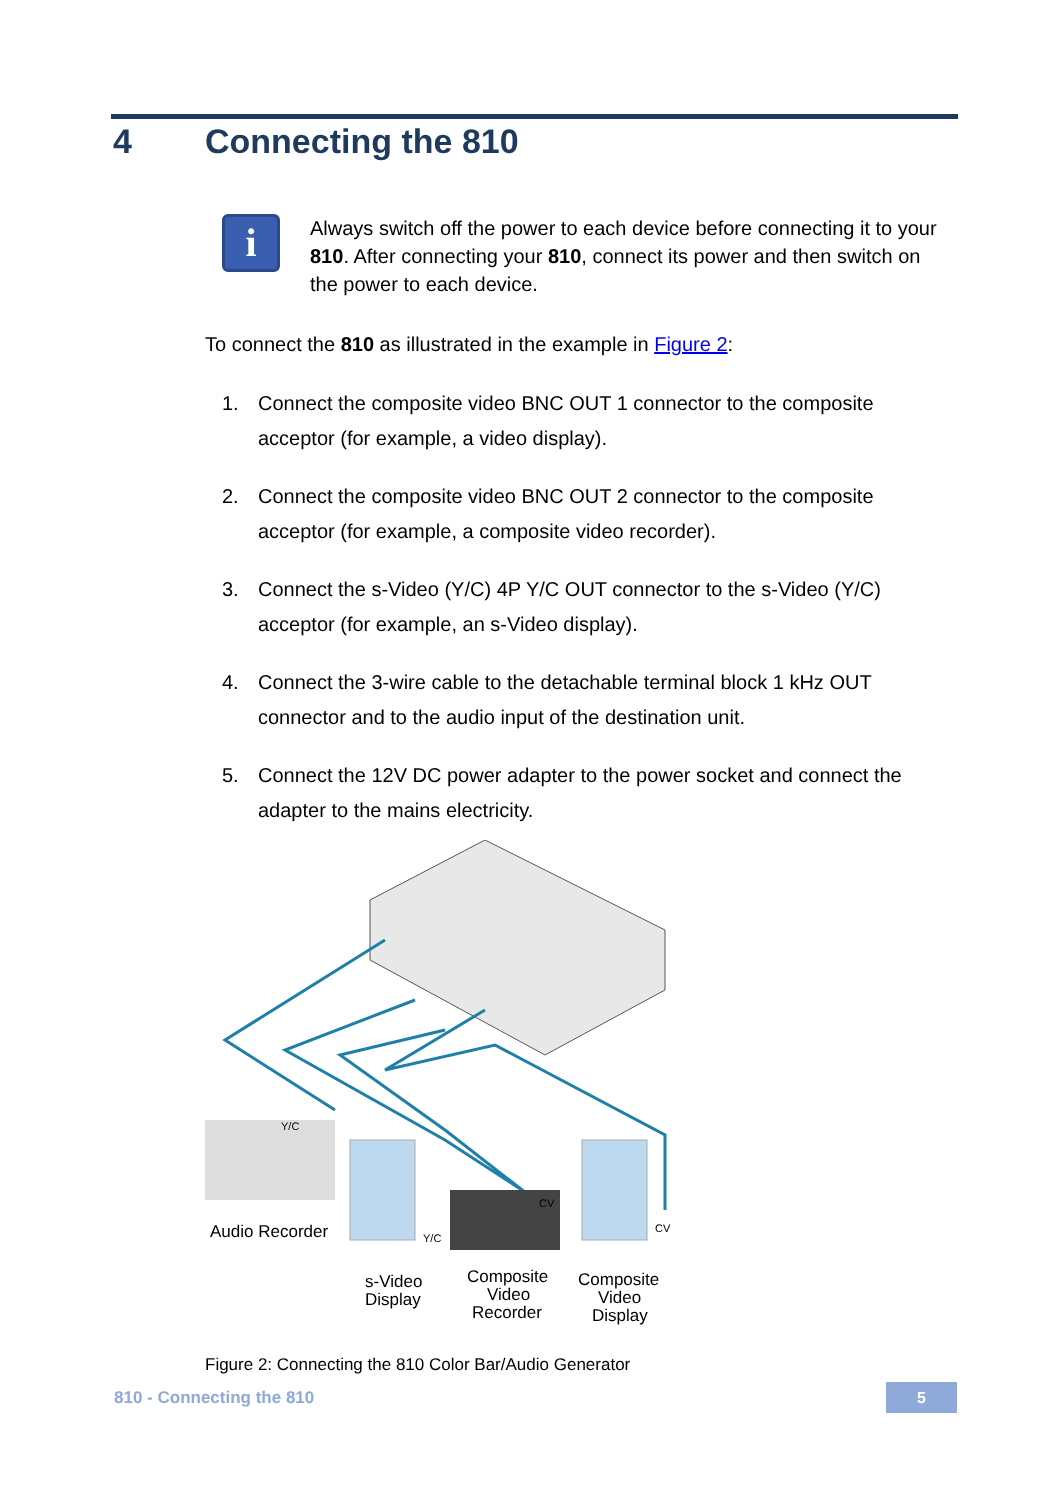4 Connecting the 810
i
Always switch off the power to each device before connecting it to your 810. After connecting your 810, connect its power and then switch on the power to each device.
To connect the 810 as illustrated in the example in Figure 2:
1. Connect the composite video BNC OUT 1 connector to the composite acceptor (for example, a video display).
2. Connect the composite video BNC OUT 2 connector to the composite acceptor (for example, a composite video recorder).
3. Connect the s-Video (Y/C) 4P Y/C OUT connector to the s-Video (Y/C) acceptor (for example, an s-Video display).
4. Connect the 3-wire cable to the detachable terminal block 1 kHz OUT connector and to the audio input of the destination unit.
5. Connect the 12V DC power adapter to the power socket and connect the adapter to the mains electricity.
Y/C
Audio Recorder
Y/C
CV
CV
s-Video
Display
Composite
Video
Recorder
Composite
Video
Display
Figure 2: Connecting the 810 Color Bar/Audio Generator
810 - Connecting the 810 5